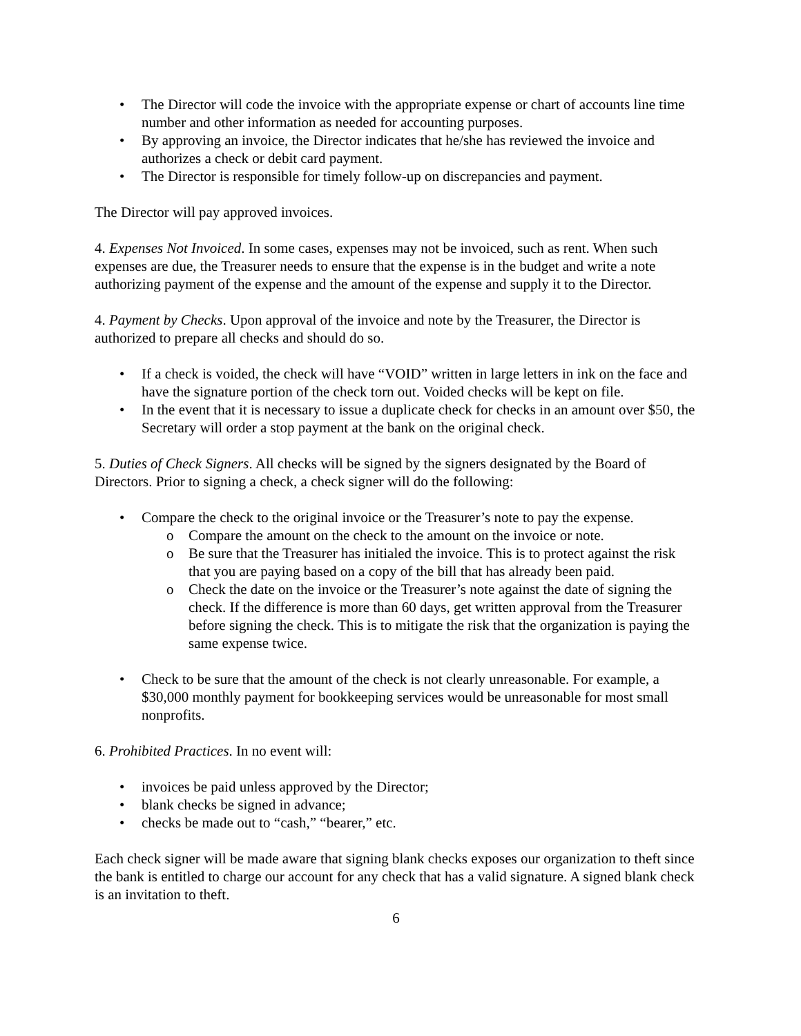• The Director will code the invoice with the appropriate expense or chart of accounts line time number and other information as needed for accounting purposes.
• By approving an invoice, the Director indicates that he/she has reviewed the invoice and authorizes a check or debit card payment.
• The Director is responsible for timely follow-up on discrepancies and payment.
The Director will pay approved invoices.
4. Expenses Not Invoiced. In some cases, expenses may not be invoiced, such as rent. When such expenses are due, the Treasurer needs to ensure that the expense is in the budget and write a note authorizing payment of the expense and the amount of the expense and supply it to the Director.
4. Payment by Checks. Upon approval of the invoice and note by the Treasurer, the Director is authorized to prepare all checks and should do so.
• If a check is voided, the check will have “VOID” written in large letters in ink on the face and have the signature portion of the check torn out. Voided checks will be kept on file.
• In the event that it is necessary to issue a duplicate check for checks in an amount over $50, the Secretary will order a stop payment at the bank on the original check.
5. Duties of Check Signers. All checks will be signed by the signers designated by the Board of Directors. Prior to signing a check, a check signer will do the following:
• Compare the check to the original invoice or the Treasurer’s note to pay the expense.
o Compare the amount on the check to the amount on the invoice or note.
o Be sure that the Treasurer has initialed the invoice. This is to protect against the risk that you are paying based on a copy of the bill that has already been paid.
o Check the date on the invoice or the Treasurer’s note against the date of signing the check. If the difference is more than 60 days, get written approval from the Treasurer before signing the check. This is to mitigate the risk that the organization is paying the same expense twice.
• Check to be sure that the amount of the check is not clearly unreasonable. For example, a $30,000 monthly payment for bookkeeping services would be unreasonable for most small nonprofits.
6. Prohibited Practices. In no event will:
• invoices be paid unless approved by the Director;
• blank checks be signed in advance;
• checks be made out to “cash,” “bearer,” etc.
Each check signer will be made aware that signing blank checks exposes our organization to theft since the bank is entitled to charge our account for any check that has a valid signature. A signed blank check is an invitation to theft.
6